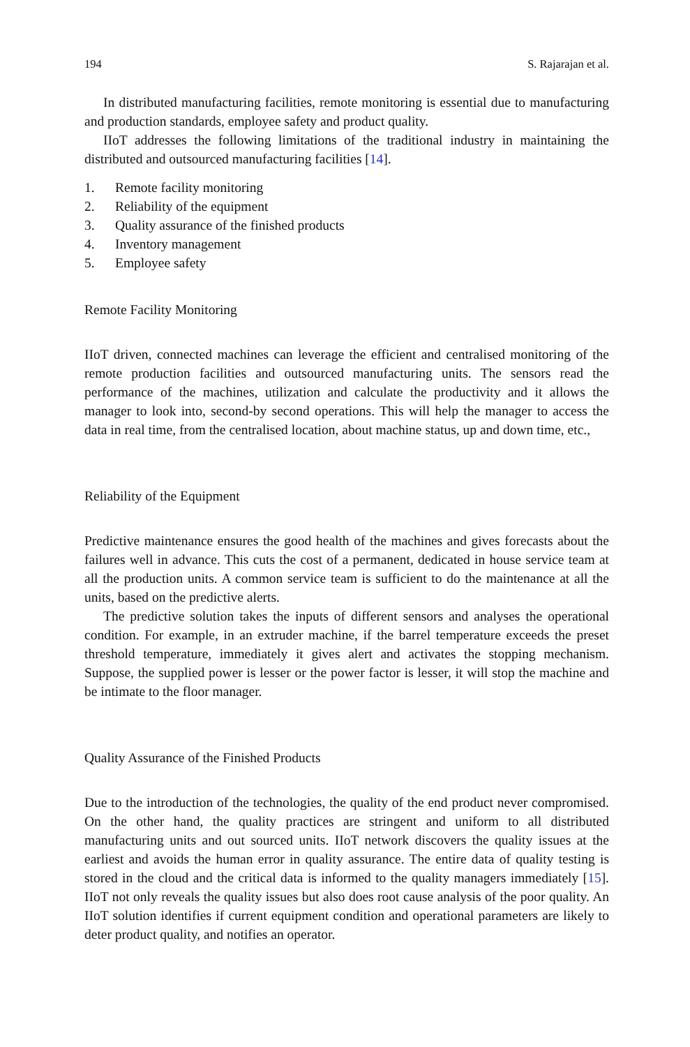194 S. Rajarajan et al.
In distributed manufacturing facilities, remote monitoring is essential due to manufacturing and production standards, employee safety and product quality.
IIoT addresses the following limitations of the traditional industry in maintaining the distributed and outsourced manufacturing facilities [14].
1. Remote facility monitoring
2. Reliability of the equipment
3. Quality assurance of the finished products
4. Inventory management
5. Employee safety
Remote Facility Monitoring
IIoT driven, connected machines can leverage the efficient and centralised monitoring of the remote production facilities and outsourced manufacturing units. The sensors read the performance of the machines, utilization and calculate the productivity and it allows the manager to look into, second-by second operations. This will help the manager to access the data in real time, from the centralised location, about machine status, up and down time, etc.,
Reliability of the Equipment
Predictive maintenance ensures the good health of the machines and gives forecasts about the failures well in advance. This cuts the cost of a permanent, dedicated in house service team at all the production units. A common service team is sufficient to do the maintenance at all the units, based on the predictive alerts.
The predictive solution takes the inputs of different sensors and analyses the operational condition. For example, in an extruder machine, if the barrel temperature exceeds the preset threshold temperature, immediately it gives alert and activates the stopping mechanism. Suppose, the supplied power is lesser or the power factor is lesser, it will stop the machine and be intimate to the floor manager.
Quality Assurance of the Finished Products
Due to the introduction of the technologies, the quality of the end product never compromised. On the other hand, the quality practices are stringent and uniform to all distributed manufacturing units and out sourced units. IIoT network discovers the quality issues at the earliest and avoids the human error in quality assurance. The entire data of quality testing is stored in the cloud and the critical data is informed to the quality managers immediately [15]. IIoT not only reveals the quality issues but also does root cause analysis of the poor quality. An IIoT solution identifies if current equipment condition and operational parameters are likely to deter product quality, and notifies an operator.